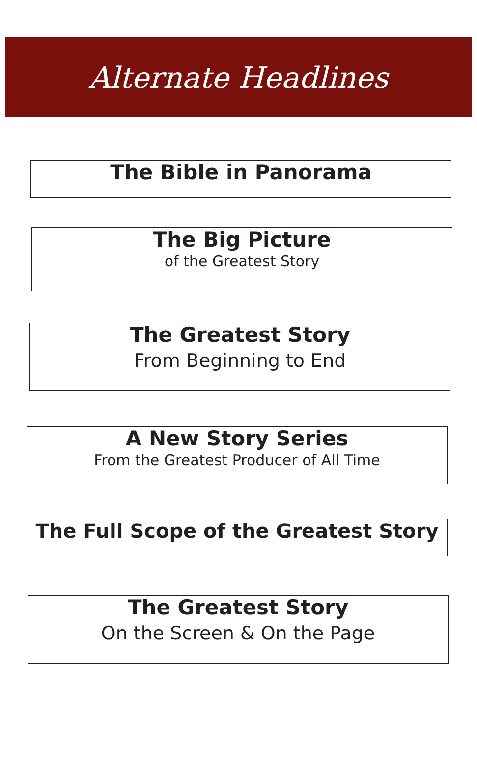Alternate Headlines
The Bible in Panorama
The Big Picture
of the Greatest Story
The Greatest Story
From Beginning to End
A New Story Series
From the Greatest Producer of All Time
The Full Scope of the Greatest Story
The Greatest Story
On the Screen & On the Page